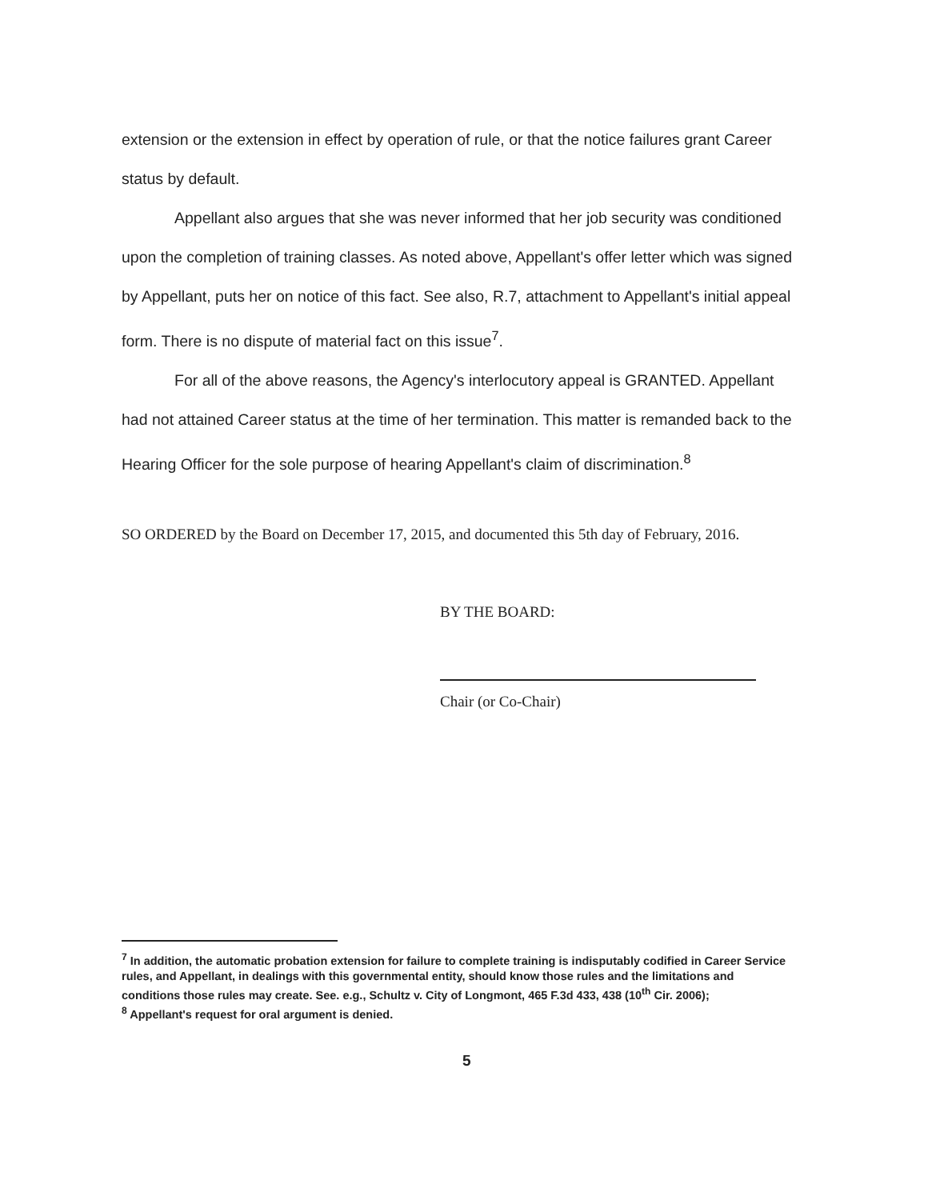extension or the extension in effect by operation of rule, or that the notice failures grant Career status by default.
Appellant also argues that she was never informed that her job security was conditioned upon the completion of training classes. As noted above, Appellant's offer letter which was signed by Appellant, puts her on notice of this fact. See also, R.7, attachment to Appellant's initial appeal form. There is no dispute of material fact on this issue<sup>7</sup>.
For all of the above reasons, the Agency's interlocutory appeal is GRANTED. Appellant had not attained Career status at the time of her termination. This matter is remanded back to the Hearing Officer for the sole purpose of hearing Appellant's claim of discrimination.<sup>8</sup>
SO ORDERED by the Board on December 17, 2015, and documented this 5th day of February, 2016.
BY THE BOARD:
Chair (or Co-Chair)
<sup>7</sup> In addition, the automatic probation extension for failure to complete training is indisputably codified in Career Service rules, and Appellant, in dealings with this governmental entity, should know those rules and the limitations and conditions those rules may create. See. e.g., Schultz v. City of Longmont, 465 F.3d 433, 438 (10<sup>th</sup> Cir. 2006);
<sup>8</sup> Appellant's request for oral argument is denied.
5